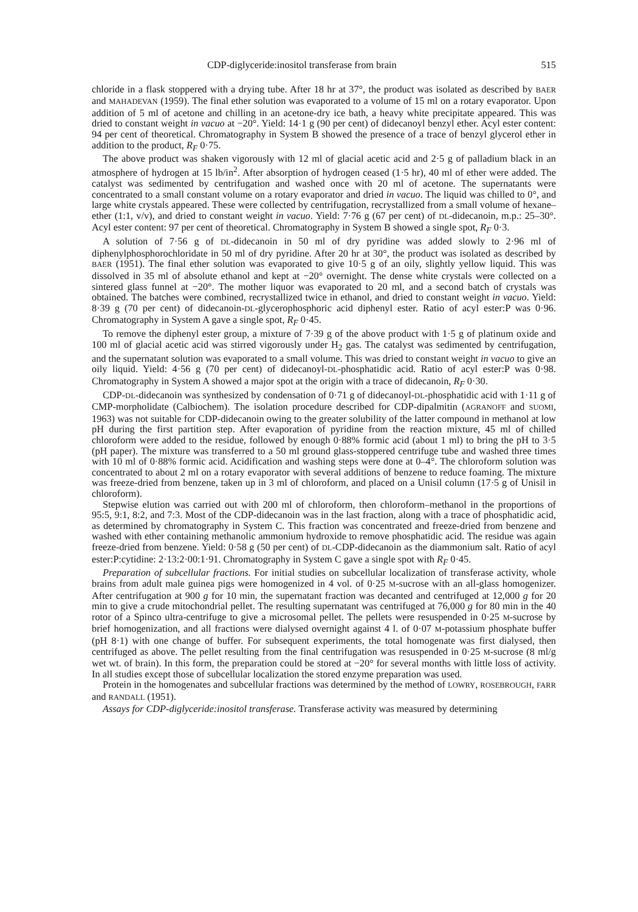CDP-diglyceride:inositol transferase from brain 515
chloride in a flask stoppered with a drying tube. After 18 hr at 37°, the product was isolated as described by BAER and MAHADEVAN (1959). The final ether solution was evaporated to a volume of 15 ml on a rotary evaporator. Upon addition of 5 ml of acetone and chilling in an acetone-dry ice bath, a heavy white precipitate appeared. This was dried to constant weight in vacuo at −20°. Yield: 14·1 g (90 per cent) of didecanoyl benzyl ether. Acyl ester content: 94 per cent of theoretical. Chromatography in System B showed the presence of a trace of benzyl glycerol ether in addition to the product, R<sub>F</sub> 0·75.
The above product was shaken vigorously with 12 ml of glacial acetic acid and 2·5 g of palladium black in an atmosphere of hydrogen at 15 lb/in<sup>2</sup>. After absorption of hydrogen ceased (1·5 hr), 40 ml of ether were added. The catalyst was sedimented by centrifugation and washed once with 20 ml of acetone. The supernatants were concentrated to a small constant volume on a rotary evaporator and dried in vacuo. The liquid was chilled to 0°, and large white crystals appeared. These were collected by centrifugation, recrystallized from a small volume of hexane–ether (1:1, v/v), and dried to constant weight in vacuo. Yield: 7·76 g (67 per cent) of DL-didecanoin, m.p.: 25–30°. Acyl ester content: 97 per cent of theoretical. Chromatography in System B showed a single spot, R<sub>F</sub> 0·3.
A solution of 7·56 g of DL-didecanoin in 50 ml of dry pyridine was added slowly to 2·96 ml of diphenylphosphorochloridate in 50 ml of dry pyridine. After 20 hr at 30°, the product was isolated as described by BAER (1951). The final ether solution was evaporated to give 10·5 g of an oily, slightly yellow liquid. This was dissolved in 35 ml of absolute ethanol and kept at −20° overnight. The dense white crystals were collected on a sintered glass funnel at −20°. The mother liquor was evaporated to 20 ml, and a second batch of crystals was obtained. The batches were combined, recrystallized twice in ethanol, and dried to constant weight in vacuo. Yield: 8·39 g (70 per cent) of didecanoin-DL-glycerophosphoric acid diphenyl ester. Ratio of acyl ester:P was 0·96. Chromatography in System A gave a single spot, R<sub>F</sub> 0·45.
To remove the diphenyl ester group, a mixture of 7·39 g of the above product with 1·5 g of platinum oxide and 100 ml of glacial acetic acid was stirred vigorously under H<sub>2</sub> gas. The catalyst was sedimented by centrifugation, and the supernatant solution was evaporated to a small volume. This was dried to constant weight in vacuo to give an oily liquid. Yield: 4·56 g (70 per cent) of didecanoyl-DL-phosphatidic acid. Ratio of acyl ester:P was 0·98. Chromatography in System A showed a major spot at the origin with a trace of didecanoin, R<sub>F</sub> 0·30.
CDP-DL-didecanoin was synthesized by condensation of 0·71 g of didecanoyl-DL-phosphatidic acid with 1·11 g of CMP-morpholidate (Calbiochem). The isolation procedure described for CDP-dipalmitin (AGRANOFF and SUOMI, 1963) was not suitable for CDP-didecanoin owing to the greater solubility of the latter compound in methanol at low pH during the first partition step. After evaporation of pyridine from the reaction mixture, 45 ml of chilled chloroform were added to the residue, followed by enough 0·88% formic acid (about 1 ml) to bring the pH to 3·5 (pH paper). The mixture was transferred to a 50 ml ground glass-stoppered centrifuge tube and washed three times with 10 ml of 0·88% formic acid. Acidification and washing steps were done at 0–4°. The chloroform solution was concentrated to about 2 ml on a rotary evaporator with several additions of benzene to reduce foaming. The mixture was freeze-dried from benzene, taken up in 3 ml of chloroform, and placed on a Unisil column (17·5 g of Unisil in chloroform).
Stepwise elution was carried out with 200 ml of chloroform, then chloroform–methanol in the proportions of 95:5, 9:1, 8:2, and 7:3. Most of the CDP-didecanoin was in the last fraction, along with a trace of phosphatidic acid, as determined by chromatography in System C. This fraction was concentrated and freeze-dried from benzene and washed with ether containing methanolic ammonium hydroxide to remove phosphatidic acid. The residue was again freeze-dried from benzene. Yield: 0·58 g (50 per cent) of DL-CDP-didecanoin as the diammonium salt. Ratio of acyl ester:P:cytidine: 2·13:2·00:1·91. Chromatography in System C gave a single spot with R<sub>F</sub> 0·45.
Preparation of subcellular fractions. For initial studies on subcellular localization of transferase activity, whole brains from adult male guinea pigs were homogenized in 4 vol. of 0·25 M-sucrose with an all-glass homogenizer. After centrifugation at 900 g for 10 min, the supernatant fraction was decanted and centrifuged at 12,000 g for 20 min to give a crude mitochondrial pellet. The resulting supernatant was centrifuged at 76,000 g for 80 min in the 40 rotor of a Spinco ultra-centrifuge to give a microsomal pellet. The pellets were resuspended in 0·25 M-sucrose by brief homogenization, and all fractions were dialysed overnight against 4 l. of 0·07 M-potassium phosphate buffer (pH 8·1) with one change of buffer. For subsequent experiments, the total homogenate was first dialysed, then centrifuged as above. The pellet resulting from the final centrifugation was resuspended in 0·25 M-sucrose (8 ml/g wet wt. of brain). In this form, the preparation could be stored at −20° for several months with little loss of activity. In all studies except those of subcellular localization the stored enzyme preparation was used.
Protein in the homogenates and subcellular fractions was determined by the method of LOWRY, ROSEBROUGH, FARR and RANDALL (1951).
Assays for CDP-diglyceride:inositol transferase. Transferase activity was measured by determining